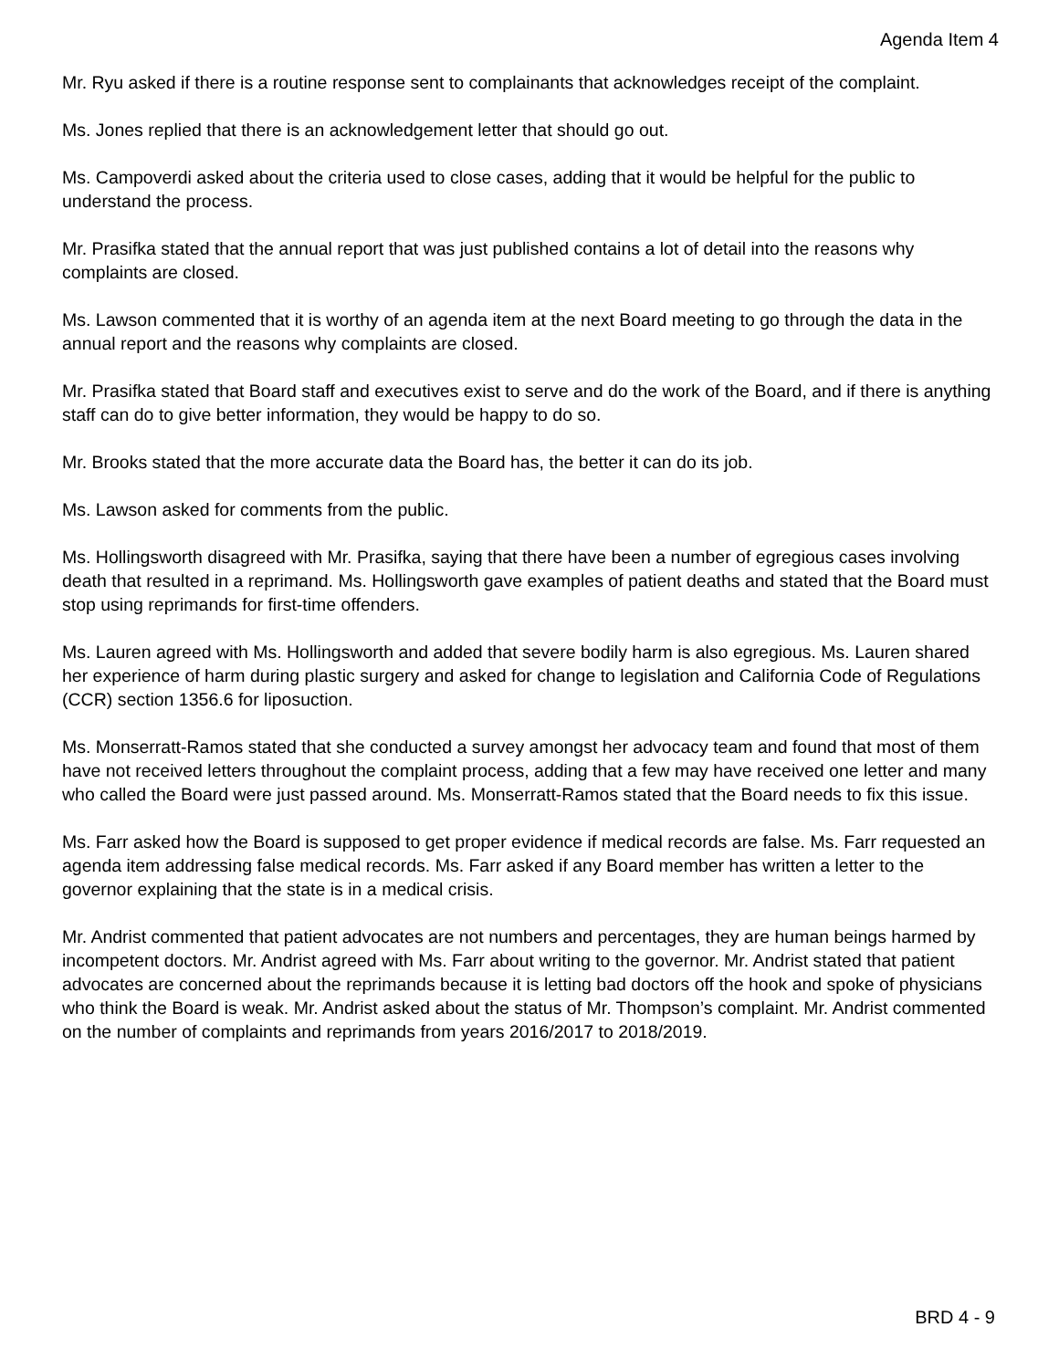Agenda Item 4
Mr. Ryu asked if there is a routine response sent to complainants that acknowledges receipt of the complaint.
Ms. Jones replied that there is an acknowledgement letter that should go out.
Ms. Campoverdi asked about the criteria used to close cases, adding that it would be helpful for the public to understand the process.
Mr. Prasifka stated that the annual report that was just published contains a lot of detail into the reasons why complaints are closed.
Ms. Lawson commented that it is worthy of an agenda item at the next Board meeting to go through the data in the annual report and the reasons why complaints are closed.
Mr. Prasifka stated that Board staff and executives exist to serve and do the work of the Board, and if there is anything staff can do to give better information, they would be happy to do so.
Mr. Brooks stated that the more accurate data the Board has, the better it can do its job.
Ms. Lawson asked for comments from the public.
Ms. Hollingsworth disagreed with Mr. Prasifka, saying that there have been a number of egregious cases involving death that resulted in a reprimand. Ms. Hollingsworth gave examples of patient deaths and stated that the Board must stop using reprimands for first-time offenders.
Ms. Lauren agreed with Ms. Hollingsworth and added that severe bodily harm is also egregious. Ms. Lauren shared her experience of harm during plastic surgery and asked for change to legislation and California Code of Regulations (CCR) section 1356.6 for liposuction.
Ms. Monserratt-Ramos stated that she conducted a survey amongst her advocacy team and found that most of them have not received letters throughout the complaint process, adding that a few may have received one letter and many who called the Board were just passed around. Ms. Monserratt-Ramos stated that the Board needs to fix this issue.
Ms. Farr asked how the Board is supposed to get proper evidence if medical records are false. Ms. Farr requested an agenda item addressing false medical records. Ms. Farr asked if any Board member has written a letter to the governor explaining that the state is in a medical crisis.
Mr. Andrist commented that patient advocates are not numbers and percentages, they are human beings harmed by incompetent doctors. Mr. Andrist agreed with Ms. Farr about writing to the governor. Mr. Andrist stated that patient advocates are concerned about the reprimands because it is letting bad doctors off the hook and spoke of physicians who think the Board is weak. Mr. Andrist asked about the status of Mr. Thompson’s complaint. Mr. Andrist commented on the number of complaints and reprimands from years 2016/2017 to 2018/2019.
BRD 4 - 9